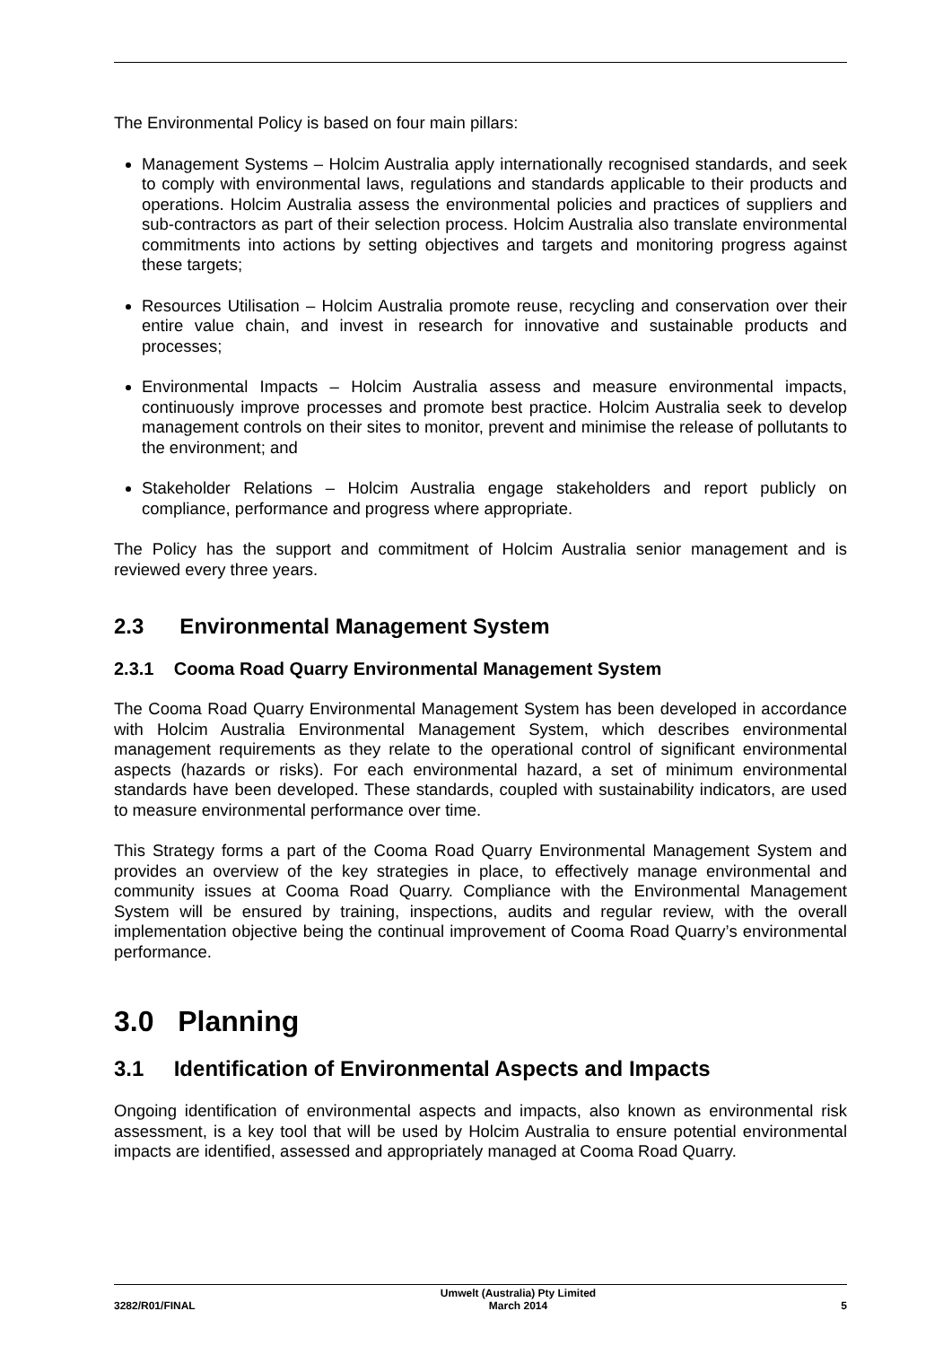The Environmental Policy is based on four main pillars:
Management Systems – Holcim Australia apply internationally recognised standards, and seek to comply with environmental laws, regulations and standards applicable to their products and operations. Holcim Australia assess the environmental policies and practices of suppliers and sub-contractors as part of their selection process. Holcim Australia also translate environmental commitments into actions by setting objectives and targets and monitoring progress against these targets;
Resources Utilisation – Holcim Australia promote reuse, recycling and conservation over their entire value chain, and invest in research for innovative and sustainable products and processes;
Environmental Impacts – Holcim Australia assess and measure environmental impacts, continuously improve processes and promote best practice. Holcim Australia seek to develop management controls on their sites to monitor, prevent and minimise the release of pollutants to the environment; and
Stakeholder Relations – Holcim Australia engage stakeholders and report publicly on compliance, performance and progress where appropriate.
The Policy has the support and commitment of Holcim Australia senior management and is reviewed every three years.
2.3 Environmental Management System
2.3.1 Cooma Road Quarry Environmental Management System
The Cooma Road Quarry Environmental Management System has been developed in accordance with Holcim Australia Environmental Management System, which describes environmental management requirements as they relate to the operational control of significant environmental aspects (hazards or risks). For each environmental hazard, a set of minimum environmental standards have been developed. These standards, coupled with sustainability indicators, are used to measure environmental performance over time.
This Strategy forms a part of the Cooma Road Quarry Environmental Management System and provides an overview of the key strategies in place, to effectively manage environmental and community issues at Cooma Road Quarry. Compliance with the Environmental Management System will be ensured by training, inspections, audits and regular review, with the overall implementation objective being the continual improvement of Cooma Road Quarry’s environmental performance.
3.0 Planning
3.1 Identification of Environmental Aspects and Impacts
Ongoing identification of environmental aspects and impacts, also known as environmental risk assessment, is a key tool that will be used by Holcim Australia to ensure potential environmental impacts are identified, assessed and appropriately managed at Cooma Road Quarry.
3282/R01/FINAL Umwelt (Australia) Pty Limited
March 2014 5